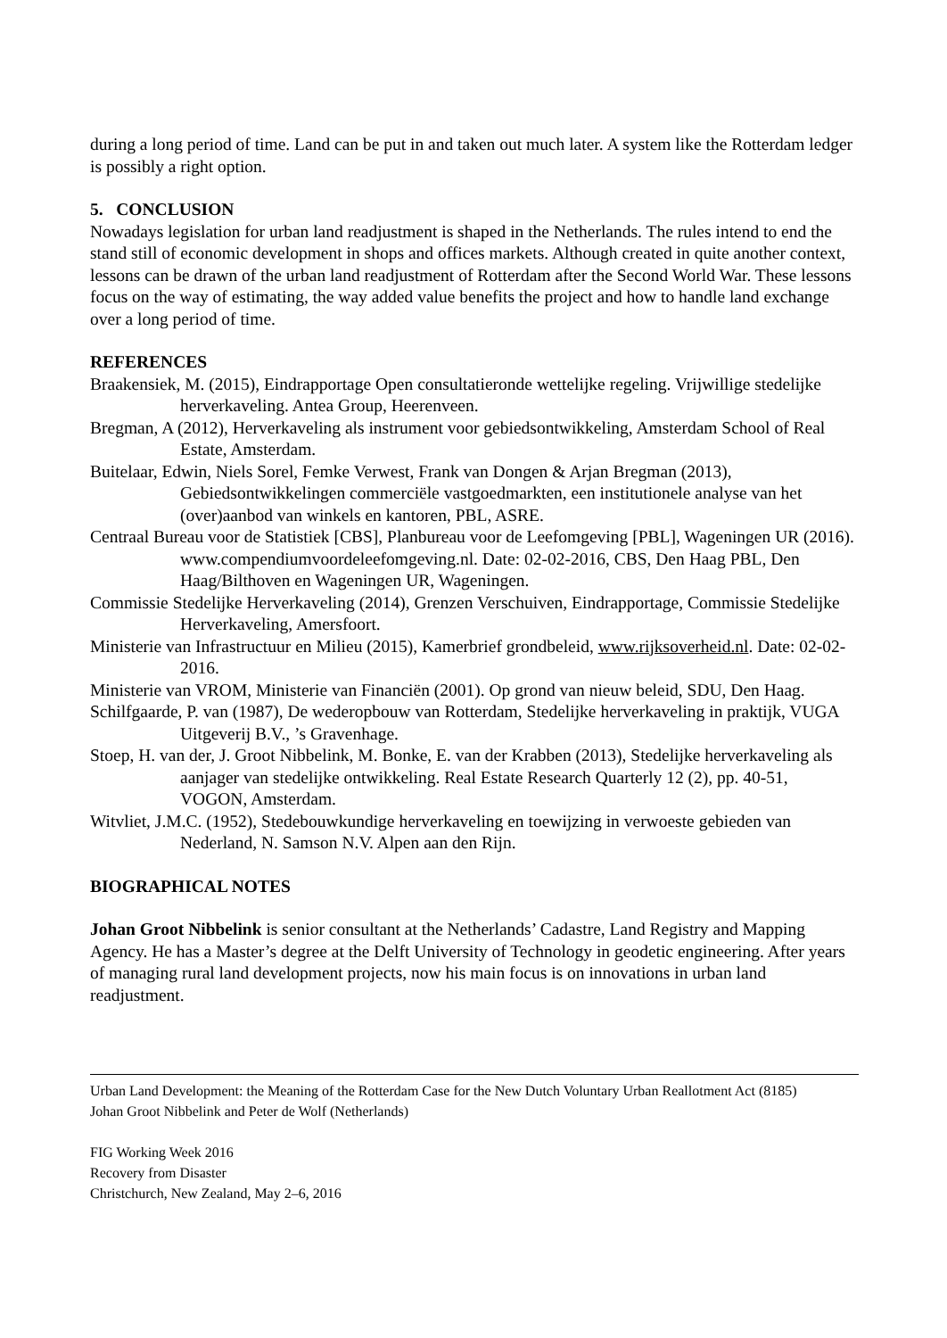during a long period of time. Land can be put in and taken out much later. A system like the Rotterdam ledger is possibly a right option.
5. CONCLUSION
Nowadays legislation for urban land readjustment is shaped in the Netherlands. The rules intend to end the stand still of economic development in shops and offices markets. Although created in quite another context, lessons can be drawn of the urban land readjustment of Rotterdam after the Second World War. These lessons focus on the way of estimating, the way added value benefits the project and how to handle land exchange over a long period of time.
REFERENCES
Braakensiek, M. (2015), Eindrapportage Open consultatieronde wettelijke regeling. Vrijwillige stedelijke herverkaveling. Antea Group, Heerenveen.
Bregman, A (2012), Herverkaveling als instrument voor gebiedsontwikkeling, Amsterdam School of Real Estate, Amsterdam.
Buitelaar, Edwin, Niels Sorel, Femke Verwest, Frank van Dongen & Arjan Bregman (2013), Gebiedsontwikkelingen commerciële vastgoedmarkten, een institutionele analyse van het (over)aanbod van winkels en kantoren, PBL, ASRE.
Centraal Bureau voor de Statistiek [CBS], Planbureau voor de Leefomgeving [PBL], Wageningen UR (2016). www.compendiumvoordeleefomgeving.nl. Date: 02-02-2016, CBS, Den Haag PBL, Den Haag/Bilthoven en Wageningen UR, Wageningen.
Commissie Stedelijke Herverkaveling (2014), Grenzen Verschuiven, Eindrapportage, Commissie Stedelijke Herverkaveling, Amersfoort.
Ministerie van Infrastructuur en Milieu (2015), Kamerbrief grondbeleid, www.rijksoverheid.nl. Date: 02-02-2016.
Ministerie van VROM, Ministerie van Financiën (2001). Op grond van nieuw beleid, SDU, Den Haag.
Schilfgaarde, P. van (1987), De wederopbouw van Rotterdam, Stedelijke herverkaveling in praktijk, VUGA Uitgeverij B.V., ’s Gravenhage.
Stoep, H. van der, J. Groot Nibbelink, M. Bonke, E. van der Krabben (2013), Stedelijke herverkaveling als aanjager van stedelijke ontwikkeling. Real Estate Research Quarterly 12 (2), pp. 40-51, VOGON, Amsterdam.
Witvliet, J.M.C. (1952), Stedebouwkundige herverkaveling en toewijzing in verwoeste gebieden van Nederland, N. Samson N.V. Alpen aan den Rijn.
BIOGRAPHICAL NOTES
Johan Groot Nibbelink is senior consultant at the Netherlands’ Cadastre, Land Registry and Mapping Agency. He has a Master’s degree at the Delft University of Technology in geodetic engineering. After years of managing rural land development projects, now his main focus is on innovations in urban land readjustment.
Urban Land Development: the Meaning of the Rotterdam Case for the New Dutch Voluntary Urban Reallotment Act (8185)
Johan Groot Nibbelink and Peter de Wolf (Netherlands)
FIG Working Week 2016
Recovery from Disaster
Christchurch, New Zealand, May 2–6, 2016